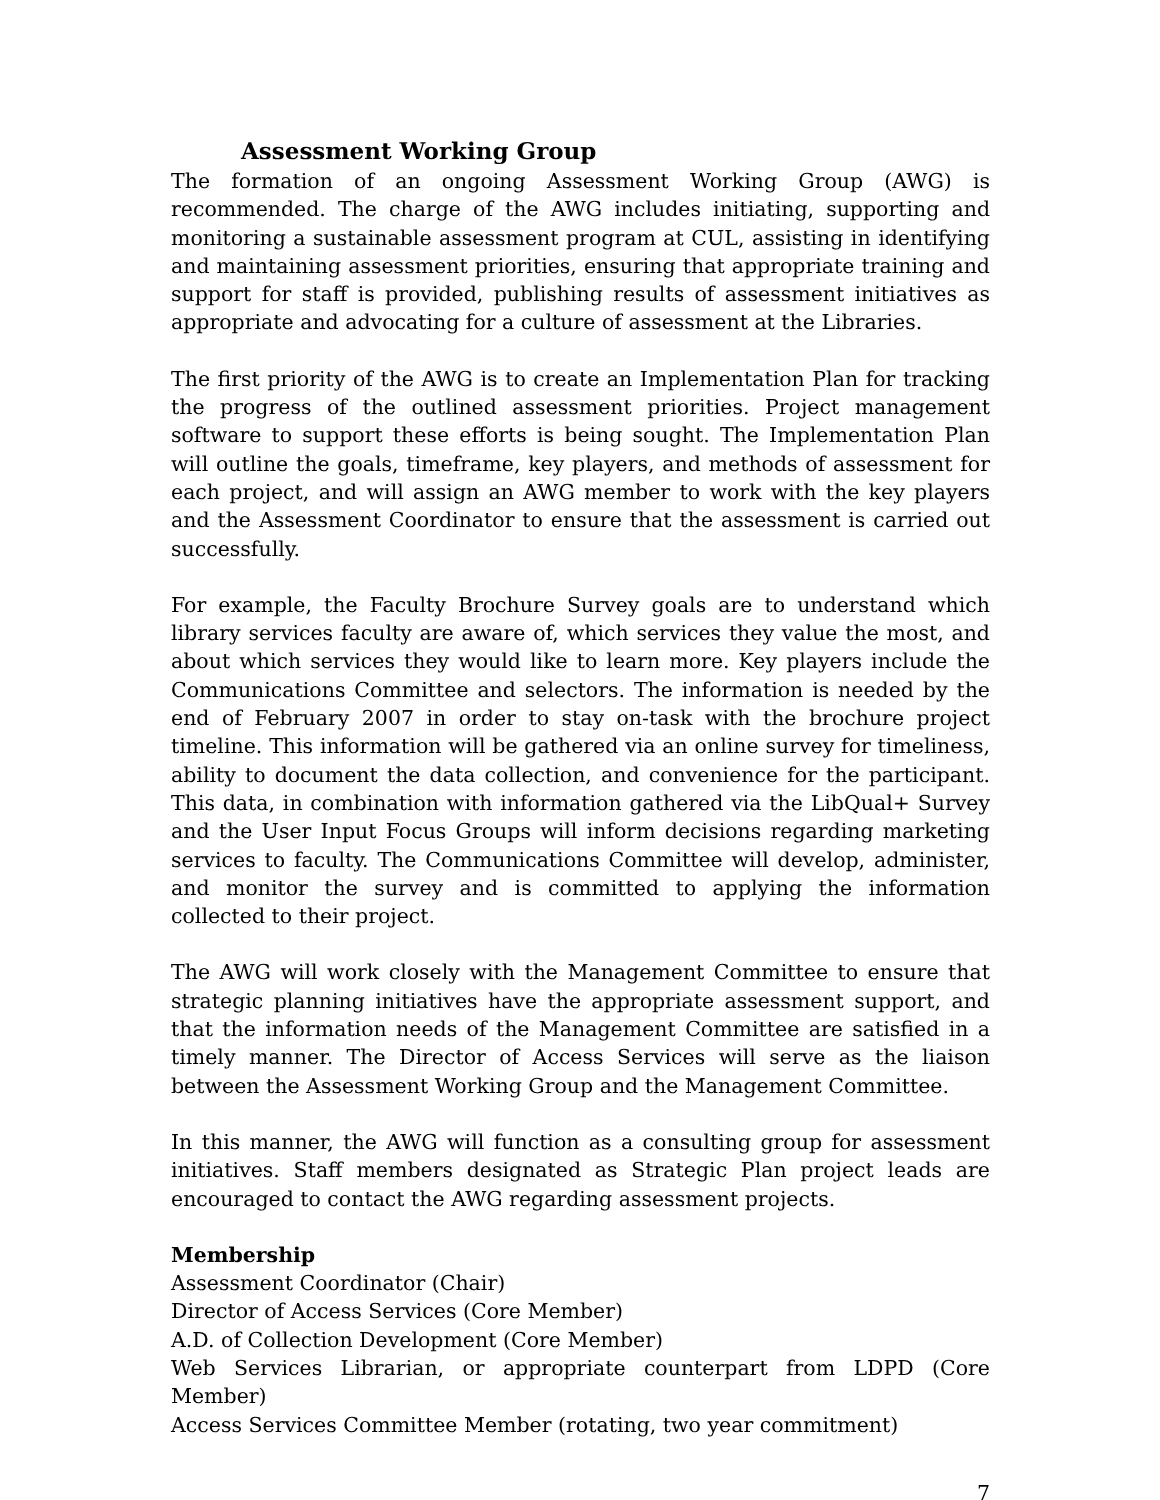Assessment Working Group
The formation of an ongoing Assessment Working Group (AWG) is recommended. The charge of the AWG includes initiating, supporting and monitoring a sustainable assessment program at CUL, assisting in identifying and maintaining assessment priorities, ensuring that appropriate training and support for staff is provided, publishing results of assessment initiatives as appropriate and advocating for a culture of assessment at the Libraries.
The first priority of the AWG is to create an Implementation Plan for tracking the progress of the outlined assessment priorities. Project management software to support these efforts is being sought. The Implementation Plan will outline the goals, timeframe, key players, and methods of assessment for each project, and will assign an AWG member to work with the key players and the Assessment Coordinator to ensure that the assessment is carried out successfully.
For example, the Faculty Brochure Survey goals are to understand which library services faculty are aware of, which services they value the most, and about which services they would like to learn more. Key players include the Communications Committee and selectors. The information is needed by the end of February 2007 in order to stay on-task with the brochure project timeline. This information will be gathered via an online survey for timeliness, ability to document the data collection, and convenience for the participant. This data, in combination with information gathered via the LibQual+ Survey and the User Input Focus Groups will inform decisions regarding marketing services to faculty. The Communications Committee will develop, administer, and monitor the survey and is committed to applying the information collected to their project.
The AWG will work closely with the Management Committee to ensure that strategic planning initiatives have the appropriate assessment support, and that the information needs of the Management Committee are satisfied in a timely manner. The Director of Access Services will serve as the liaison between the Assessment Working Group and the Management Committee.
In this manner, the AWG will function as a consulting group for assessment initiatives. Staff members designated as Strategic Plan project leads are encouraged to contact the AWG regarding assessment projects.
Membership
Assessment Coordinator (Chair)
Director of Access Services (Core Member)
A.D. of Collection Development (Core Member)
Web Services Librarian, or appropriate counterpart from LDPD (Core Member)
Access Services Committee Member (rotating, two year commitment)
7